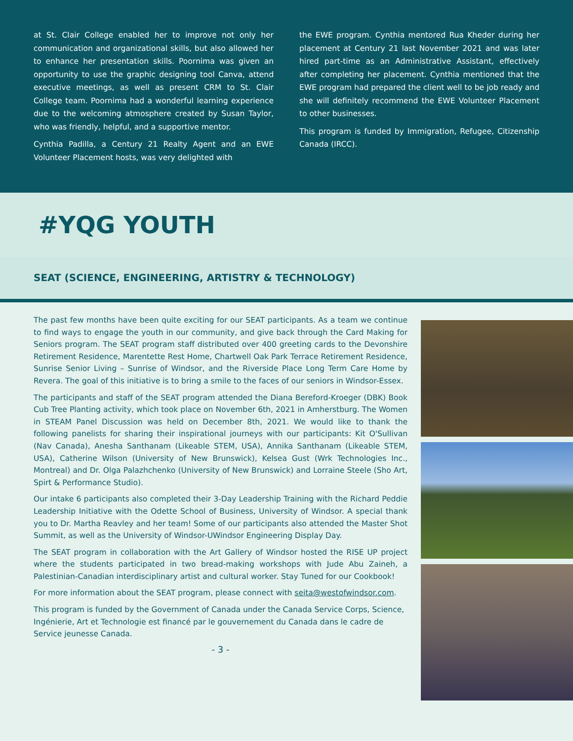at St. Clair College enabled her to improve not only her communication and organizational skills, but also allowed her to enhance her presentation skills. Poornima was given an opportunity to use the graphic designing tool Canva, attend executive meetings, as well as present CRM to St. Clair College team. Poornima had a wonderful learning experience due to the welcoming atmosphere created by Susan Taylor, who was friendly, helpful, and a supportive mentor.
Cynthia Padilla, a Century 21 Realty Agent and an EWE Volunteer Placement hosts, was very delighted with
the EWE program. Cynthia mentored Rua Kheder during her placement at Century 21 last November 2021 and was later hired part-time as an Administrative Assistant, effectively after completing her placement. Cynthia mentioned that the EWE program had prepared the client well to be job ready and she will definitely recommend the EWE Volunteer Placement to other businesses.
This program is funded by Immigration, Refugee, Citizenship Canada (IRCC).
#YQG YOUTH
SEAT (SCIENCE, ENGINEERING, ARTISTRY & TECHNOLOGY)
The past few months have been quite exciting for our SEAT participants. As a team we continue to find ways to engage the youth in our community, and give back through the Card Making for Seniors program. The SEAT program staff distributed over 400 greeting cards to the Devonshire Retirement Residence, Marentette Rest Home, Chartwell Oak Park Terrace Retirement Residence, Sunrise Senior Living – Sunrise of Windsor, and the Riverside Place Long Term Care Home by Revera. The goal of this initiative is to bring a smile to the faces of our seniors in Windsor-Essex.
The participants and staff of the SEAT program attended the Diana Bereford-Kroeger (DBK) Book Cub Tree Planting activity, which took place on November 6th, 2021 in Amherstburg. The Women in STEAM Panel Discussion was held on December 8th, 2021. We would like to thank the following panelists for sharing their inspirational journeys with our participants: Kit O'Sullivan (Nav Canada), Anesha Santhanam (Likeable STEM, USA), Annika Santhanam (Likeable STEM, USA), Catherine Wilson (University of New Brunswick), Kelsea Gust (Wrk Technologies Inc., Montreal) and Dr. Olga Palazhchenko (University of New Brunswick) and Lorraine Steele (Sho Art, Spirt & Performance Studio).
Our intake 6 participants also completed their 3-Day Leadership Training with the Richard Peddie Leadership Initiative with the Odette School of Business, University of Windsor. A special thank you to Dr. Martha Reavley and her team! Some of our participants also attended the Master Shot Summit, as well as the University of Windsor-UWindsor Engineering Display Day.
The SEAT program in collaboration with the Art Gallery of Windsor hosted the RISE UP project where the students participated in two bread-making workshops with Jude Abu Zaineh, a Palestinian-Canadian interdisciplinary artist and cultural worker. Stay Tuned for our Cookbook!
For more information about the SEAT program, please connect with seita@westofwindsor.com.
This program is funded by the Government of Canada under the Canada Service Corps, Science, Ingénierie, Art et Technologie est financé par le gouvernement du Canada dans le cadre de Service jeunesse Canada.
- 3 -